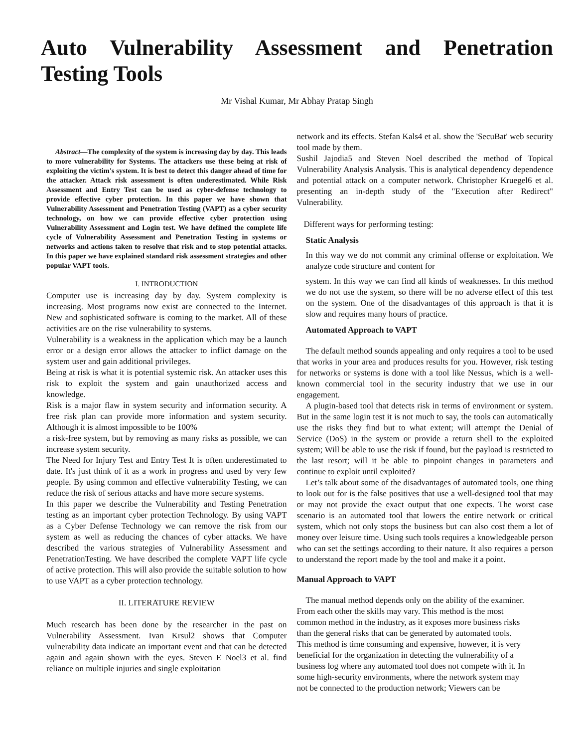Auto Vulnerability Assessment and Penetration
Testing Tools
Mr Vishal Kumar, Mr Abhay Pratap Singh
Abstract—The complexity of the system is increasing day by day. This leads to more vulnerability for Systems. The attackers use these being at risk of exploiting the victim's system. It is best to detect this danger ahead of time for the attacker. Attack risk assessment is often underestimated. While Risk Assessment and Entry Test can be used as cyber-defense technology to provide effective cyber protection. In this paper we have shown that Vulnerability Assessment and Penetration Testing (VAPT) as a cyber security technology, on how we can provide effective cyber protection using Vulnerability Assessment and Login test. We have defined the complete life cycle of Vulnerability Assessment and Penetration Testing in systems or networks and actions taken to resolve that risk and to stop potential attacks. In this paper we have explained standard risk assessment strategies and other popular VAPT tools.
I. INTRODUCTION
Computer use is increasing day by day. System complexity is increasing. Most programs now exist are connected to the Internet. New and sophisticated software is coming to the market. All of these activities are on the rise vulnerability to systems.
Vulnerability is a weakness in the application which may be a launch error or a design error allows the attacker to inflict damage on the system user and gain additional privileges.
Being at risk is what it is potential systemic risk. An attacker uses this risk to exploit the system and gain unauthorized access and knowledge.
Risk is a major flaw in system security and information security. A free risk plan can provide more information and system security. Although it is almost impossible to be 100%
a risk-free system, but by removing as many risks as possible, we can increase system security.
The Need for Injury Test and Entry Test It is often underestimated to date. It's just think of it as a work in progress and used by very few people. By using common and effective vulnerability Testing, we can reduce the risk of serious attacks and have more secure systems.
In this paper we describe the Vulnerability and Testing Penetration testing as an important cyber protection Technology. By using VAPT as a Cyber Defense Technology we can remove the risk from our system as well as reducing the chances of cyber attacks. We have described the various strategies of Vulnerability Assessment and PenetrationTesting. We have described the complete VAPT life cycle of active protection. This will also provide the suitable solution to how to use VAPT as a cyber protection technology.
II. LITERATURE REVIEW
Much research has been done by the researcher in the past on Vulnerability Assessment. Ivan Krsul2 shows that Computer vulnerability data indicate an important event and that can be detected again and again shown with the eyes. Steven E Noel3 et al. find reliance on multiple injuries and single exploitation
network and its effects. Stefan Kals4 et al. show the 'SecuBat' web security tool made by them.
Sushil Jajodia5 and Steven Noel described the method of Topical Vulnerability Analysis Analysis. This is analytical dependency dependence and potential attack on a computer network. Christopher Kruegel6 et al. presenting an in-depth study of the "Execution after Redirect" Vulnerability.
Different ways for performing testing:
Static Analysis
In this way we do not commit any criminal offense or exploitation. We analyze code structure and content for
system. In this way we can find all kinds of weaknesses. In this method we do not use the system, so there will be no adverse effect of this test on the system. One of the disadvantages of this approach is that it is slow and requires many hours of practice.
Automated Approach to VAPT
The default method sounds appealing and only requires a tool to be used that works in your area and produces results for you. However, risk testing for networks or systems is done with a tool like Nessus, which is a well-known commercial tool in the security industry that we use in our engagement.
A plugin-based tool that detects risk in terms of environment or system. But in the same login test it is not much to say, the tools can automatically use the risks they find but to what extent; will attempt the Denial of Service (DoS) in the system or provide a return shell to the exploited system; Will be able to use the risk if found, but the payload is restricted to the last resort; will it be able to pinpoint changes in parameters and continue to exploit until exploited?
Let’s talk about some of the disadvantages of automated tools, one thing to look out for is the false positives that use a well-designed tool that may or may not provide the exact output that one expects. The worst case scenario is an automated tool that lowers the entire network or critical system, which not only stops the business but can also cost them a lot of money over leisure time. Using such tools requires a knowledgeable person who can set the settings according to their nature. It also requires a person to understand the report made by the tool and make it a point.
Manual Approach to VAPT
The manual method depends only on the ability of the examiner. From each other the skills may vary. This method is the most common method in the industry, as it exposes more business risks than the general risks that can be generated by automated tools. This method is time consuming and expensive, however, it is very beneficial for the organization in detecting the vulnerability of a business log where any automated tool does not compete with it. In some high-security environments, where the network system may not be connected to the production network; Viewers can be